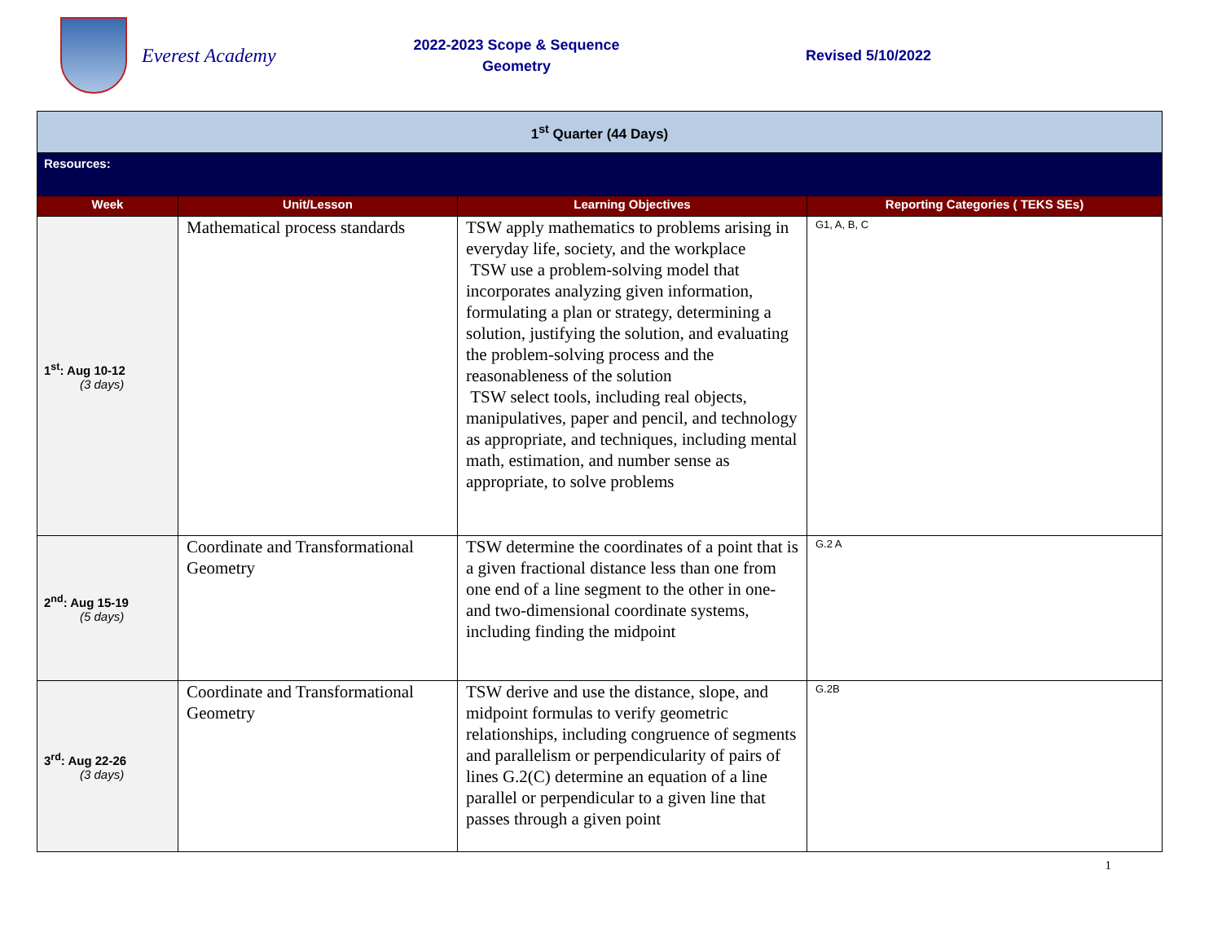Everest Academy
2022-2023 Scope & Sequence
Geometry
Revised 5/10/2022
| 1<sup>st</sup> Quarter (44 Days) | | | |
| Resources: | | | |
| Week | Unit/Lesson | Learning Objectives | Reporting Categories ( TEKS SEs) |
| 1<sup>st</sup>: Aug 10-12 (3 days) | Mathematical process standards | TSW apply mathematics to problems arising in everyday life, society, and the workplace TSW use a problem-solving model that incorporates analyzing given information, formulating a plan or strategy, determining a solution, justifying the solution, and evaluating the problem-solving process and the reasonableness of the solution TSW select tools, including real objects, manipulatives, paper and pencil, and technology as appropriate, and techniques, including mental math, estimation, and number sense as appropriate, to solve problems | G1, A, B, C |
| 2<sup>nd</sup>: Aug 15-19 (5 days) | Coordinate and Transformational Geometry | TSW determine the coordinates of a point that is a given fractional distance less than one from one end of a line segment to the other in one- and two-dimensional coordinate systems, including finding the midpoint | G.2 A |
| 3<sup>rd</sup>: Aug 22-26 (3 days) | Coordinate and Transformational Geometry | TSW derive and use the distance, slope, and midpoint formulas to verify geometric relationships, including congruence of segments and parallelism or perpendicularity of pairs of lines G.2(C) determine an equation of a line parallel or perpendicular to a given line that passes through a given point | G.2B |
1